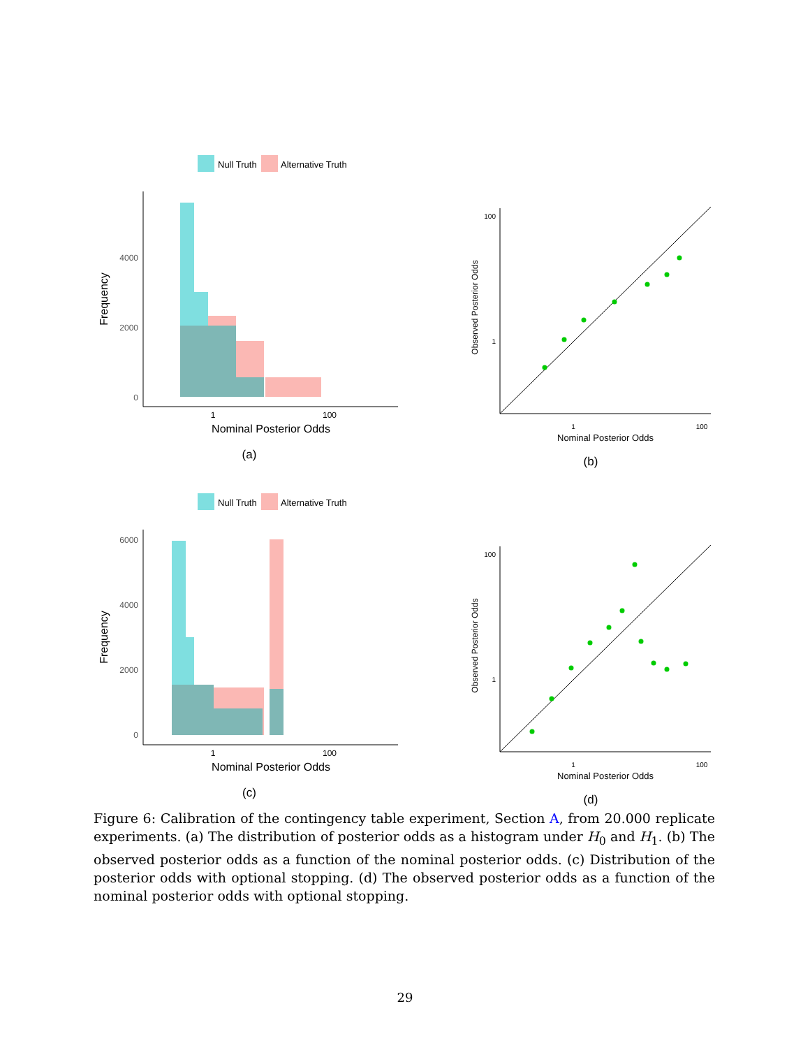Null Truth
Alternative Truth
4000
2000
0
1
100
Nominal Posterior Odds
Frequency
(a)
100
1
1
100
Nominal Posterior Odds
Observed Posterior Odds
(b)
Null Truth
Alternative Truth
6000
4000
2000
0
1
100
Nominal Posterior Odds
Frequency
(c)
100
1
1
100
Nominal Posterior Odds
Observed Posterior Odds
(d)
Figure 6: Calibration of the contingency table experiment, Section A, from 20.000 replicate experiments. (a) The distribution of posterior odds as a histogram under H<sub>0</sub> and H<sub>1</sub>. (b) The observed posterior odds as a function of the nominal posterior odds. (c) Distribution of the posterior odds with optional stopping. (d) The observed posterior odds as a function of the nominal posterior odds with optional stopping.
29